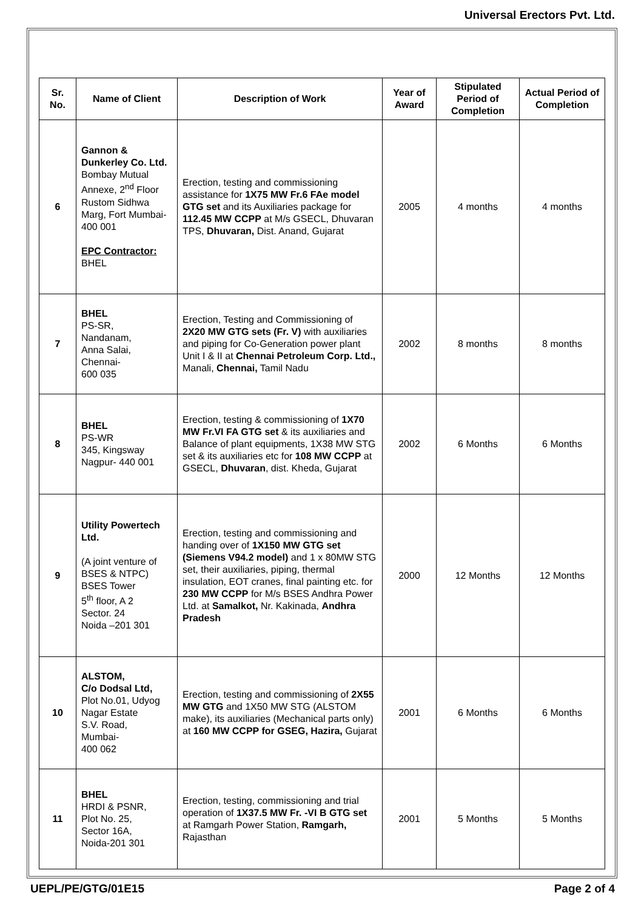Universal Erectors Pvt. Ltd.
| Sr. No. | Name of Client | Description of Work | Year of Award | Stipulated Period of Completion | Actual Period of Completion |
| --- | --- | --- | --- | --- | --- |
| 6 | Gannon & Dunkerley Co. Ltd. Bombay Mutual Annexe, 2<sup>nd</sup> Floor Rustom Sidhwa Marg, Fort Mumbai- 400 001 EPC Contractor: BHEL | Erection, testing and commissioning assistance for 1X75 MW Fr.6 FAe model GTG set and its Auxiliaries package for 112.45 MW CCPP at M/s GSECL, Dhuvaran TPS, Dhuvaran, Dist. Anand, Gujarat | 2005 | 4 months | 4 months |
| 7 | BHEL PS-SR, Nandanam, Anna Salai, Chennai- 600 035 | Erection, Testing and Commissioning of 2X20 MW GTG sets (Fr. V) with auxiliaries and piping for Co-Generation power plant Unit I & II at Chennai Petroleum Corp. Ltd., Manali, Chennai, Tamil Nadu | 2002 | 8 months | 8 months |
| 8 | BHEL PS-WR 345, Kingsway Nagpur- 440 001 | Erection, testing & commissioning of 1X70 MW Fr.VI FA GTG set & its auxiliaries and Balance of plant equipments, 1X38 MW STG set & its auxiliaries etc for 108 MW CCPP at GSECL, Dhuvaran , dist. Kheda, Gujarat | 2002 | 6 Months | 6 Months |
| 9 | Utility Powertech Ltd. (A joint venture of BSES & NTPC) BSES Tower 5<sup>th</sup> floor, A 2 Sector. 24 Noida –201 301 | Erection, testing and commissioning and handing over of 1X150 MW GTG set (Siemens V94.2 model) and 1 x 80MW STG set, their auxiliaries, piping, thermal insulation, EOT cranes, final painting etc. for 230 MW CCPP for M/s BSES Andhra Power Ltd. at Samalkot, Nr. Kakinada, Andhra Pradesh | 2000 | 12 Months | 12 Months |
| 10 | ALSTOM, C/o Dodsal Ltd, Plot No.01, Udyog Nagar Estate S.V. Road, Mumbai- 400 062 | Erection, testing and commissioning of 2X55 MW GTG and 1X50 MW STG (ALSTOM make), its auxiliaries (Mechanical parts only) at 160 MW CCPP for GSEG, Hazira, Gujarat | 2001 | 6 Months | 6 Months |
| 11 | BHEL HRDI & PSNR, Plot No. 25, Sector 16A, Noida-201 301 | Erection, testing, commissioning and trial operation of 1X37.5 MW Fr. -VI B GTG set at Ramgarh Power Station, Ramgarh, Rajasthan | 2001 | 5 Months | 5 Months |
UEPL/PE/GTG/01E15 Page 2 of 4